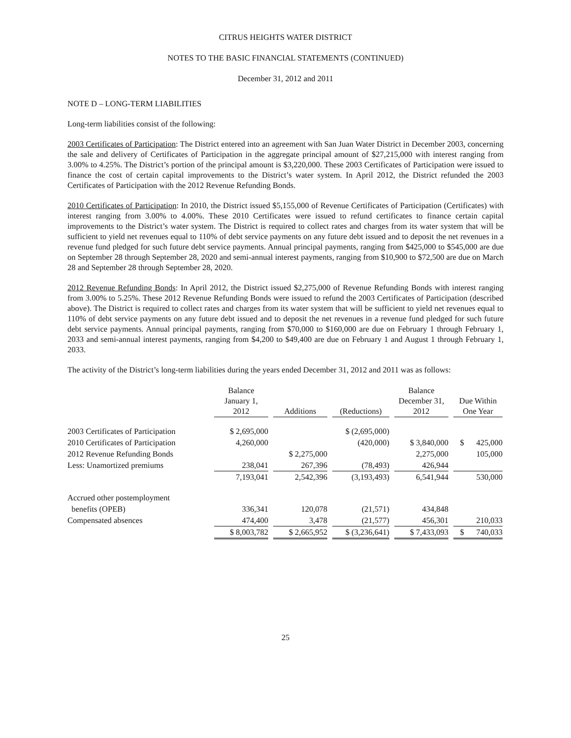CITRUS HEIGHTS WATER DISTRICT
NOTES TO THE BASIC FINANCIAL STATEMENTS (CONTINUED)
December 31, 2012 and 2011
NOTE D – LONG-TERM LIABILITIES
Long-term liabilities consist of the following:
2003 Certificates of Participation: The District entered into an agreement with San Juan Water District in December 2003, concerning the sale and delivery of Certificates of Participation in the aggregate principal amount of $27,215,000 with interest ranging from 3.00% to 4.25%. The District’s portion of the principal amount is $3,220,000. These 2003 Certificates of Participation were issued to finance the cost of certain capital improvements to the District’s water system. In April 2012, the District refunded the 2003 Certificates of Participation with the 2012 Revenue Refunding Bonds.
2010 Certificates of Participation: In 2010, the District issued $5,155,000 of Revenue Certificates of Participation (Certificates) with interest ranging from 3.00% to 4.00%. These 2010 Certificates were issued to refund certificates to finance certain capital improvements to the District’s water system. The District is required to collect rates and charges from its water system that will be sufficient to yield net revenues equal to 110% of debt service payments on any future debt issued and to deposit the net revenues in a revenue fund pledged for such future debt service payments. Annual principal payments, ranging from $425,000 to $545,000 are due on September 28 through September 28, 2020 and semi-annual interest payments, ranging from $10,900 to $72,500 are due on March 28 and September 28 through September 28, 2020.
2012 Revenue Refunding Bonds: In April 2012, the District issued $2,275,000 of Revenue Refunding Bonds with interest ranging from 3.00% to 5.25%. These 2012 Revenue Refunding Bonds were issued to refund the 2003 Certificates of Participation (described above). The District is required to collect rates and charges from its water system that will be sufficient to yield net revenues equal to 110% of debt service payments on any future debt issued and to deposit the net revenues in a revenue fund pledged for such future debt service payments. Annual principal payments, ranging from $70,000 to $160,000 are due on February 1 through February 1, 2033 and semi-annual interest payments, ranging from $4,200 to $49,400 are due on February 1 and August 1 through February 1, 2033.
The activity of the District’s long-term liabilities during the years ended December 31, 2012 and 2011 was as follows:
| | Balance January 1, 2012 | | Additions | | (Reductions) | | Balance December 31, 2012 | | Due Within One Year |
| --- | --- | --- | --- | --- | --- | --- | --- | --- | --- |
| 2003 Certificates of Participation | $ 2,695,000 | | | | $ (2,695,000) | | | | |
| 2010 Certificates of Participation | 4,260,000 | | | | (420,000) | | $ 3,840,000 | | $ 425,000 |
| 2012 Revenue Refunding Bonds | | | $ 2,275,000 | | | | 2,275,000 | | 105,000 |
| Less: Unamortized premiums | 238,041 | | 267,396 | | (78,493) | | 426,944 | | |
| | 7,193,041 | | 2,542,396 | | (3,193,493) | | 6,541,944 | | 530,000 |
| Accrued other postemployment | | | | | | | | | |
| benefits (OPEB) | 336,341 | | 120,078 | | (21,571) | | 434,848 | | |
| Compensated absences | 474,400 | | 3,478 | | (21,577) | | 456,301 | | 210,033 |
| | $ 8,003,782 | | $ 2,665,952 | | $ (3,236,641) | | $ 7,433,093 | | $ 740,033 |
25